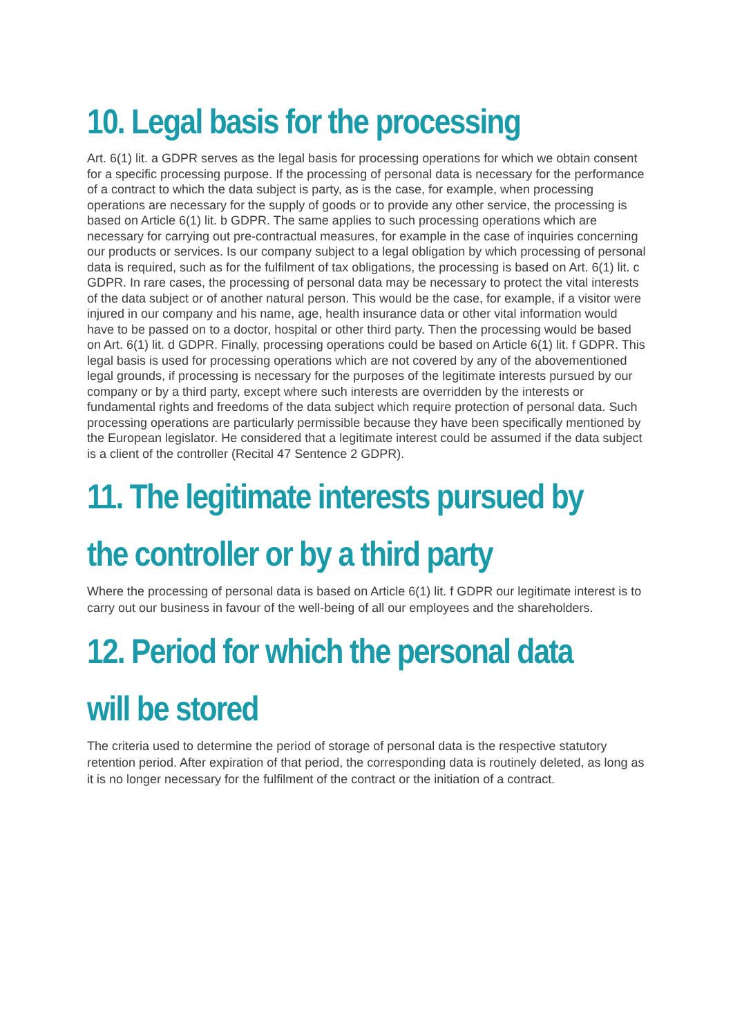10. Legal basis for the processing
Art. 6(1) lit. a GDPR serves as the legal basis for processing operations for which we obtain consent for a specific processing purpose. If the processing of personal data is necessary for the performance of a contract to which the data subject is party, as is the case, for example, when processing operations are necessary for the supply of goods or to provide any other service, the processing is based on Article 6(1) lit. b GDPR. The same applies to such processing operations which are necessary for carrying out pre-contractual measures, for example in the case of inquiries concerning our products or services. Is our company subject to a legal obligation by which processing of personal data is required, such as for the fulfilment of tax obligations, the processing is based on Art. 6(1) lit. c GDPR. In rare cases, the processing of personal data may be necessary to protect the vital interests of the data subject or of another natural person. This would be the case, for example, if a visitor were injured in our company and his name, age, health insurance data or other vital information would have to be passed on to a doctor, hospital or other third party. Then the processing would be based on Art. 6(1) lit. d GDPR. Finally, processing operations could be based on Article 6(1) lit. f GDPR. This legal basis is used for processing operations which are not covered by any of the abovementioned legal grounds, if processing is necessary for the purposes of the legitimate interests pursued by our company or by a third party, except where such interests are overridden by the interests or fundamental rights and freedoms of the data subject which require protection of personal data. Such processing operations are particularly permissible because they have been specifically mentioned by the European legislator. He considered that a legitimate interest could be assumed if the data subject is a client of the controller (Recital 47 Sentence 2 GDPR).
11. The legitimate interests pursued by
the controller or by a third party
Where the processing of personal data is based on Article 6(1) lit. f GDPR our legitimate interest is to carry out our business in favour of the well-being of all our employees and the shareholders.
12. Period for which the personal data
will be stored
The criteria used to determine the period of storage of personal data is the respective statutory retention period. After expiration of that period, the corresponding data is routinely deleted, as long as it is no longer necessary for the fulfilment of the contract or the initiation of a contract.